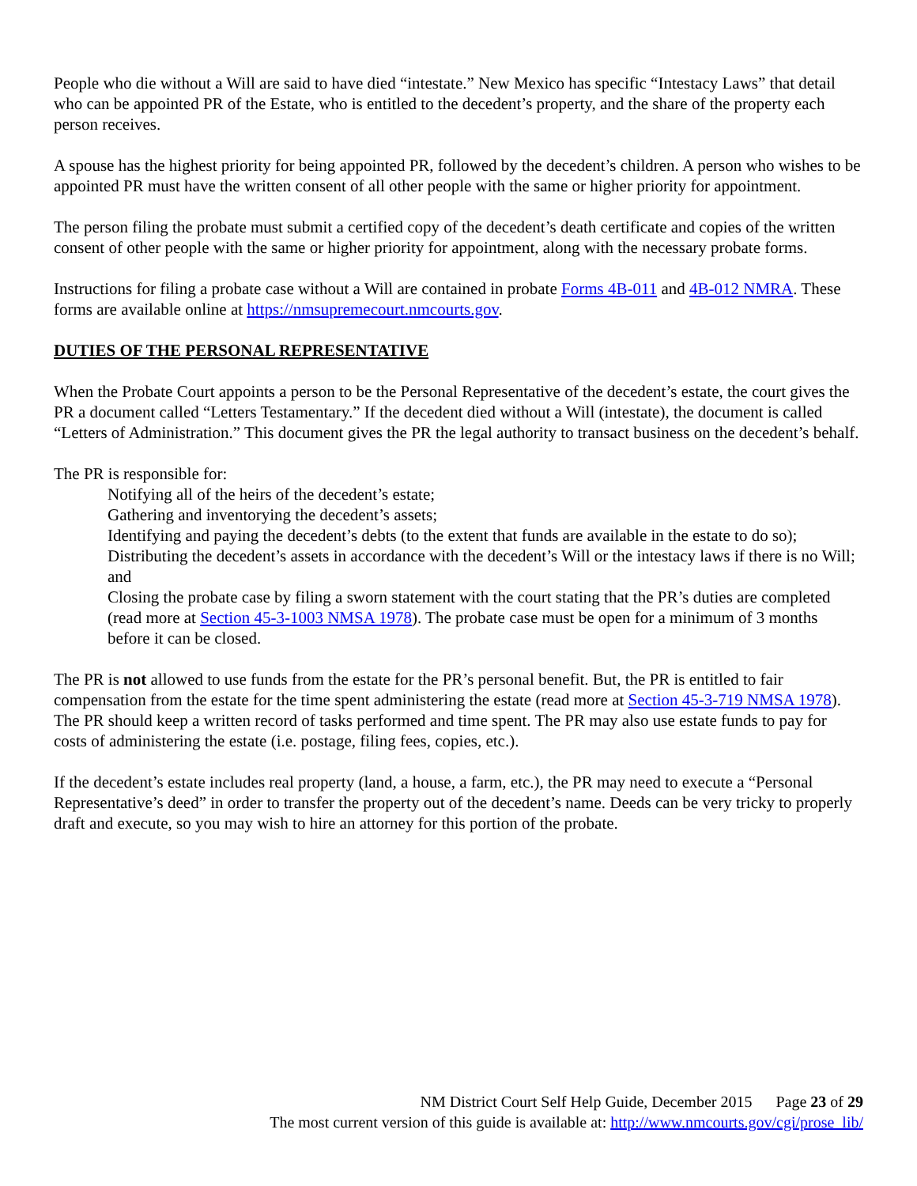People who die without a Will are said to have died “intestate.” New Mexico has specific “Intestacy Laws” that detail who can be appointed PR of the Estate, who is entitled to the decedent’s property, and the share of the property each person receives.
A spouse has the highest priority for being appointed PR, followed by the decedent’s children. A person who wishes to be appointed PR must have the written consent of all other people with the same or higher priority for appointment.
The person filing the probate must submit a certified copy of the decedent’s death certificate and copies of the written consent of other people with the same or higher priority for appointment, along with the necessary probate forms.
Instructions for filing a probate case without a Will are contained in probate Forms 4B-011 and 4B-012 NMRA. These forms are available online at https://nmsupremecourt.nmcourts.gov.
DUTIES OF THE PERSONAL REPRESENTATIVE
When the Probate Court appoints a person to be the Personal Representative of the decedent’s estate, the court gives the PR a document called “Letters Testamentary.” If the decedent died without a Will (intestate), the document is called “Letters of Administration.” This document gives the PR the legal authority to transact business on the decedent’s behalf.
The PR is responsible for:
Notifying all of the heirs of the decedent’s estate;
Gathering and inventorying the decedent’s assets;
Identifying and paying the decedent’s debts (to the extent that funds are available in the estate to do so);
Distributing the decedent’s assets in accordance with the decedent’s Will or the intestacy laws if there is no Will; and
Closing the probate case by filing a sworn statement with the court stating that the PR’s duties are completed (read more at Section 45-3-1003 NMSA 1978). The probate case must be open for a minimum of 3 months before it can be closed.
The PR is not allowed to use funds from the estate for the PR’s personal benefit. But, the PR is entitled to fair compensation from the estate for the time spent administering the estate (read more at Section 45-3-719 NMSA 1978). The PR should keep a written record of tasks performed and time spent. The PR may also use estate funds to pay for costs of administering the estate (i.e. postage, filing fees, copies, etc.).
If the decedent’s estate includes real property (land, a house, a farm, etc.), the PR may need to execute a “Personal Representative’s deed” in order to transfer the property out of the decedent’s name. Deeds can be very tricky to properly draft and execute, so you may wish to hire an attorney for this portion of the probate.
NM District Court Self Help Guide, December 2015 Page 23 of 29
The most current version of this guide is available at: http://www.nmcourts.gov/cgi/prose_lib/